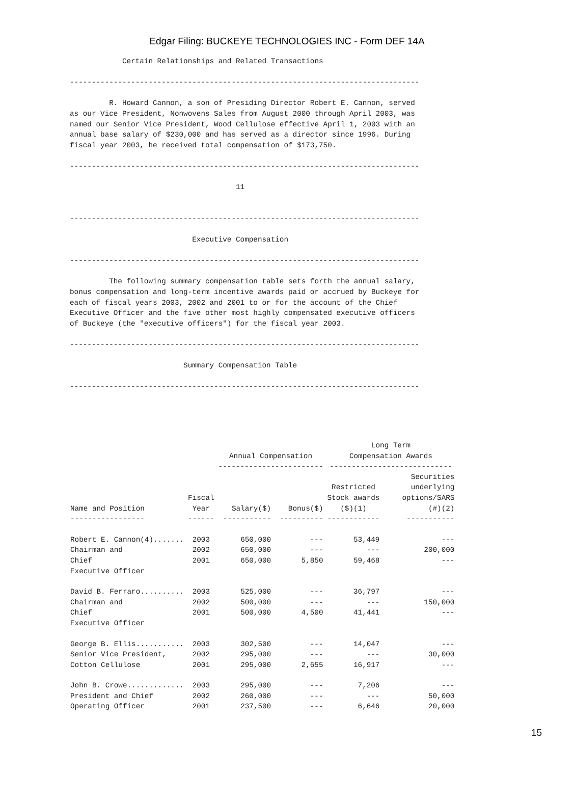Edgar Filing: BUCKEYE TECHNOLOGIES INC - Form DEF 14A
Certain Relationships and Related Transactions -------------------------------------------------------------------------------- R. Howard Cannon, a son of Presiding Director Robert E. Cannon, served as our Vice President, Nonwovens Sales from August 2000 through April 2003, was named our Senior Vice President, Wood Cellulose effective April 1, 2003 with an annual base salary of $230,000 and has served as a director since 1996. During fiscal year 2003, he received total compensation of $173,750. -------------------------------------------------------------------------------- 11 -------------------------------------------------------------------------------- Executive Compensation -------------------------------------------------------------------------------- The following summary compensation table sets forth the annual salary, bonus compensation and long-term incentive awards paid or accrued by Buckeye for each of fiscal years 2003, 2002 and 2001 to or for the account of the Chief Executive Officer and the five other most highly compensated executive officers of Buckeye (the "executive officers") for the fiscal year 2003. -------------------------------------------------------------------------------- Summary Compensation Table --------------------------------------------------------------------------------
| | | Annual Compensation ------------------------ | | Long Term Compensation Awards ---------------------------- | |
| --- | --- | --- | --- | --- | --- |
| Name and Position ----------------- | Fiscal Year ------ | Salary($) ----------- | Bonus($) ---------- | Restricted Stock awards ($)(1) ------------ | Securities underlying options/SARS (#)(2) ----------- |
| Robert E. Cannon(4)....... | 2003 | 650,000 | --- | 53,449 | --- |
| Chairman and | 2002 | 650,000 | --- | --- | 200,000 |
| Chief | 2001 | 650,000 | 5,850 | 59,468 | --- |
| Executive Officer | | | | | |
| David B. Ferraro.......... | 2003 | 525,000 | --- | 36,797 | --- |
| Chairman and | 2002 | 500,000 | --- | --- | 150,000 |
| Chief | 2001 | 500,000 | 4,500 | 41,441 | --- |
| Executive Officer | | | | | |
| George B. Ellis........... | 2003 | 302,500 | --- | 14,047 | --- |
| Senior Vice President, | 2002 | 295,000 | --- | --- | 30,000 |
| Cotton Cellulose | 2001 | 295,000 | 2,655 | 16,917 | --- |
| John B. Crowe............. | 2003 | 295,000 | --- | 7,206 | --- |
| President and Chief | 2002 | 260,000 | --- | --- | 50,000 |
| Operating Officer | 2001 | 237,500 | --- | 6,646 | 20,000 |
15